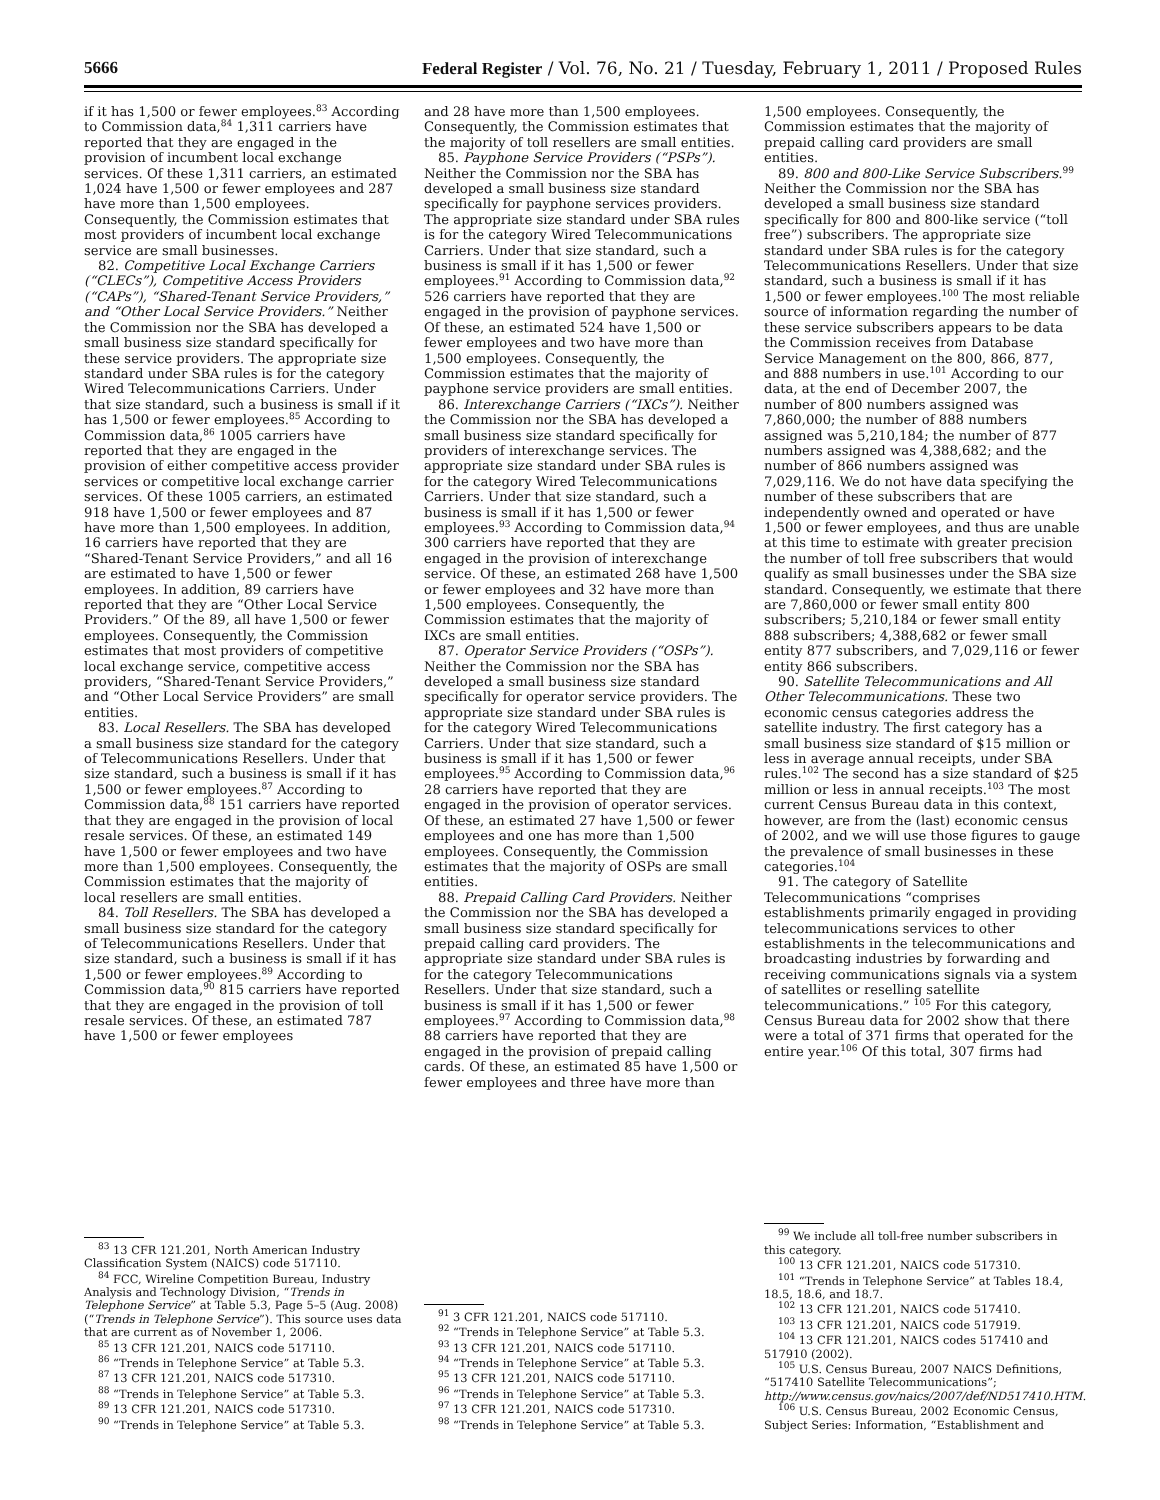5666 Federal Register / Vol. 76, No. 21 / Tuesday, February 1, 2011 / Proposed Rules
if it has 1,500 or fewer employees.<sup>83</sup> According to Commission data,<sup>84</sup> 1,311 carriers have reported that they are engaged in the provision of incumbent local exchange services. Of these 1,311 carriers, an estimated 1,024 have 1,500 or fewer employees and 287 have more than 1,500 employees. Consequently, the Commission estimates that most providers of incumbent local exchange service are small businesses.
82. Competitive Local Exchange Carriers (“CLECs”), Competitive Access Providers (“CAPs”), “Shared-Tenant Service Providers,” and “Other Local Service Providers.” Neither the Commission nor the SBA has developed a small business size standard specifically for these service providers. The appropriate size standard under SBA rules is for the category Wired Telecommunications Carriers. Under that size standard, such a business is small if it has 1,500 or fewer employees.<sup>85</sup> According to Commission data,<sup>86</sup> 1005 carriers have reported that they are engaged in the provision of either competitive access provider services or competitive local exchange carrier services. Of these 1005 carriers, an estimated 918 have 1,500 or fewer employees and 87 have more than 1,500 employees. In addition, 16 carriers have reported that they are “Shared-Tenant Service Providers,” and all 16 are estimated to have 1,500 or fewer employees. In addition, 89 carriers have reported that they are “Other Local Service Providers.” Of the 89, all have 1,500 or fewer employees. Consequently, the Commission estimates that most providers of competitive local exchange service, competitive access providers, “Shared-Tenant Service Providers,” and “Other Local Service Providers” are small entities.
83. Local Resellers. The SBA has developed a small business size standard for the category of Telecommunications Resellers. Under that size standard, such a business is small if it has 1,500 or fewer employees.<sup>87</sup> According to Commission data,<sup>88</sup> 151 carriers have reported that they are engaged in the provision of local resale services. Of these, an estimated 149 have 1,500 or fewer employees and two have more than 1,500 employees. Consequently, the Commission estimates that the majority of local resellers are small entities.
84. Toll Resellers. The SBA has developed a small business size standard for the category of Telecommunications Resellers. Under that size standard, such a business is small if it has 1,500 or fewer employees.<sup>89</sup> According to Commission data,<sup>90</sup> 815 carriers have reported that they are engaged in the provision of toll resale services. Of these, an estimated 787 have 1,500 or fewer employees
<sup>83</sup> 13 CFR 121.201, North American Industry Classification System (NAICS) code 517110.
<sup>84</sup> FCC, Wireline Competition Bureau, Industry Analysis and Technology Division, “Trends in Telephone Service” at Table 5.3, Page 5–5 (Aug. 2008) (“Trends in Telephone Service”). This source uses data that are current as of November 1, 2006.
<sup>85</sup> 13 CFR 121.201, NAICS code 517110.
<sup>86</sup> “Trends in Telephone Service” at Table 5.3.
<sup>87</sup> 13 CFR 121.201, NAICS code 517310.
<sup>88</sup> “Trends in Telephone Service” at Table 5.3.
<sup>89</sup> 13 CFR 121.201, NAICS code 517310.
<sup>90</sup> “Trends in Telephone Service” at Table 5.3.
and 28 have more than 1,500 employees. Consequently, the Commission estimates that the majority of toll resellers are small entities.
85. Payphone Service Providers (“PSPs”). Neither the Commission nor the SBA has developed a small business size standard specifically for payphone services providers. The appropriate size standard under SBA rules is for the category Wired Telecommunications Carriers. Under that size standard, such a business is small if it has 1,500 or fewer employees.<sup>91</sup> According to Commission data,<sup>92</sup> 526 carriers have reported that they are engaged in the provision of payphone services. Of these, an estimated 524 have 1,500 or fewer employees and two have more than 1,500 employees. Consequently, the Commission estimates that the majority of payphone service providers are small entities.
86. Interexchange Carriers (“IXCs”). Neither the Commission nor the SBA has developed a small business size standard specifically for providers of interexchange services. The appropriate size standard under SBA rules is for the category Wired Telecommunications Carriers. Under that size standard, such a business is small if it has 1,500 or fewer employees.<sup>93</sup> According to Commission data,<sup>94</sup> 300 carriers have reported that they are engaged in the provision of interexchange service. Of these, an estimated 268 have 1,500 or fewer employees and 32 have more than 1,500 employees. Consequently, the Commission estimates that the majority of IXCs are small entities.
87. Operator Service Providers (“OSPs”). Neither the Commission nor the SBA has developed a small business size standard specifically for operator service providers. The appropriate size standard under SBA rules is for the category Wired Telecommunications Carriers. Under that size standard, such a business is small if it has 1,500 or fewer employees.<sup>95</sup> According to Commission data,<sup>96</sup> 28 carriers have reported that they are engaged in the provision of operator services. Of these, an estimated 27 have 1,500 or fewer employees and one has more than 1,500 employees. Consequently, the Commission estimates that the majority of OSPs are small entities.
88. Prepaid Calling Card Providers. Neither the Commission nor the SBA has developed a small business size standard specifically for prepaid calling card providers. The appropriate size standard under SBA rules is for the category Telecommunications Resellers. Under that size standard, such a business is small if it has 1,500 or fewer employees.<sup>97</sup> According to Commission data,<sup>98</sup> 88 carriers have reported that they are engaged in the provision of prepaid calling cards. Of these, an estimated 85 have 1,500 or fewer employees and three have more than
<sup>91</sup> 3 CFR 121.201, NAICS code 517110.
<sup>92</sup> “Trends in Telephone Service” at Table 5.3.
<sup>93</sup> 13 CFR 121.201, NAICS code 517110.
<sup>94</sup> “Trends in Telephone Service” at Table 5.3.
<sup>95</sup> 13 CFR 121.201, NAICS code 517110.
<sup>96</sup> “Trends in Telephone Service” at Table 5.3.
<sup>97</sup> 13 CFR 121.201, NAICS code 517310.
<sup>98</sup> “Trends in Telephone Service” at Table 5.3.
1,500 employees. Consequently, the Commission estimates that the majority of prepaid calling card providers are small entities.
89. 800 and 800-Like Service Subscribers.<sup>99</sup> Neither the Commission nor the SBA has developed a small business size standard specifically for 800 and 800-like service (“toll free”) subscribers. The appropriate size standard under SBA rules is for the category Telecommunications Resellers. Under that size standard, such a business is small if it has 1,500 or fewer employees.<sup>100</sup> The most reliable source of information regarding the number of these service subscribers appears to be data the Commission receives from Database Service Management on the 800, 866, 877, and 888 numbers in use.<sup>101</sup> According to our data, at the end of December 2007, the number of 800 numbers assigned was 7,860,000; the number of 888 numbers assigned was 5,210,184; the number of 877 numbers assigned was 4,388,682; and the number of 866 numbers assigned was 7,029,116. We do not have data specifying the number of these subscribers that are independently owned and operated or have 1,500 or fewer employees, and thus are unable at this time to estimate with greater precision the number of toll free subscribers that would qualify as small businesses under the SBA size standard. Consequently, we estimate that there are 7,860,000 or fewer small entity 800 subscribers; 5,210,184 or fewer small entity 888 subscribers; 4,388,682 or fewer small entity 877 subscribers, and 7,029,116 or fewer entity 866 subscribers.
90. Satellite Telecommunications and All Other Telecommunications. These two economic census categories address the satellite industry. The first category has a small business size standard of $15 million or less in average annual receipts, under SBA rules.<sup>102</sup> The second has a size standard of $25 million or less in annual receipts.<sup>103</sup> The most current Census Bureau data in this context, however, are from the (last) economic census of 2002, and we will use those figures to gauge the prevalence of small businesses in these categories.<sup>104</sup>
91. The category of Satellite Telecommunications “comprises establishments primarily engaged in providing telecommunications services to other establishments in the telecommunications and broadcasting industries by forwarding and receiving communications signals via a system of satellites or reselling satellite telecommunications.” <sup>105</sup> For this category, Census Bureau data for 2002 show that there were a total of 371 firms that operated for the entire year.<sup>106</sup> Of this total, 307 firms had
<sup>99</sup> We include all toll-free number subscribers in this category.
<sup>100</sup> 13 CFR 121.201, NAICS code 517310.
<sup>101</sup> “Trends in Telephone Service” at Tables 18.4, 18.5, 18.6, and 18.7.
<sup>102</sup> 13 CFR 121.201, NAICS code 517410.
<sup>103</sup> 13 CFR 121.201, NAICS code 517919.
<sup>104</sup> 13 CFR 121.201, NAICS codes 517410 and 517910 (2002).
<sup>105</sup> U.S. Census Bureau, 2007 NAICS Definitions, “517410 Satellite Telecommunications”; http://www.census.gov/naics/2007/def/ND517410.HTM.
<sup>106</sup> U.S. Census Bureau, 2002 Economic Census, Subject Series: Information, “Establishment and